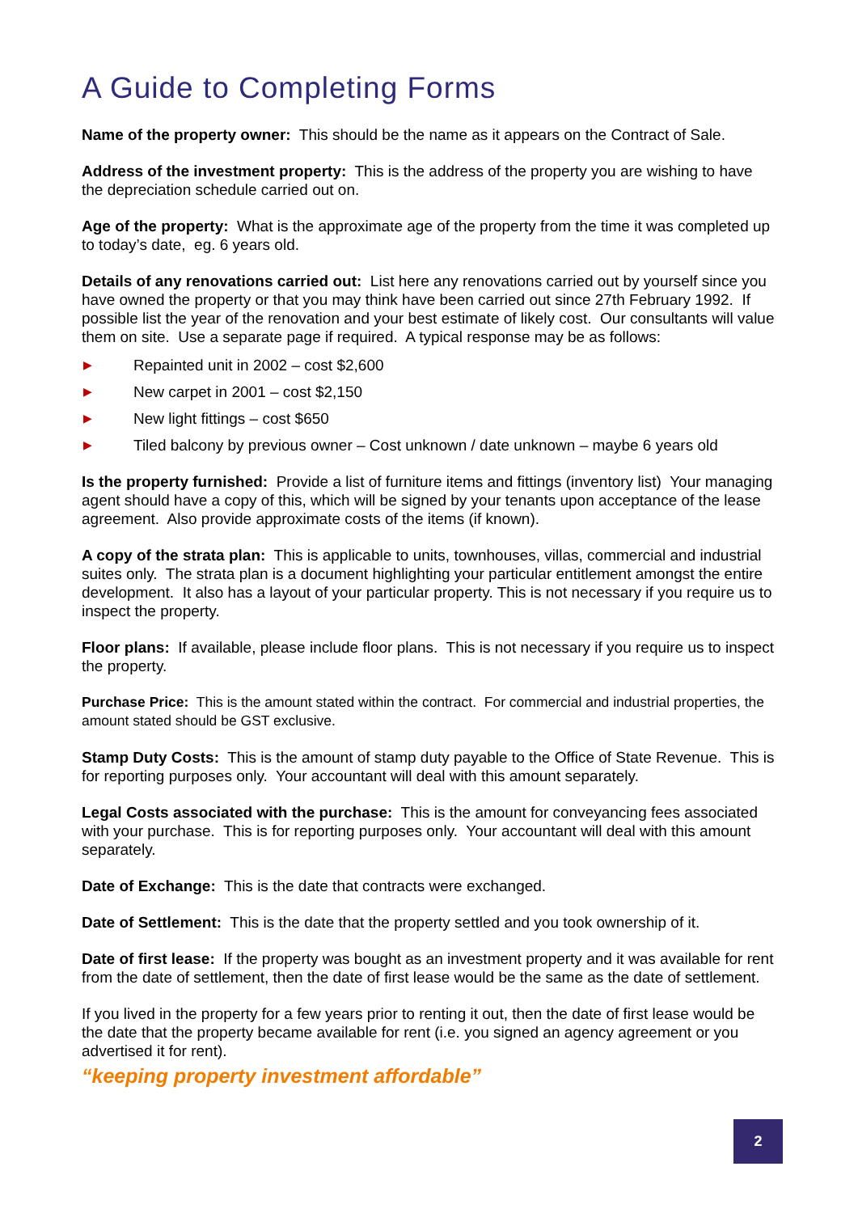A Guide to Completing Forms
Name of the property owner: This should be the name as it appears on the Contract of Sale.
Address of the investment property: This is the address of the property you are wishing to have the depreciation schedule carried out on.
Age of the property: What is the approximate age of the property from the time it was completed up to today’s date, eg. 6 years old.
Details of any renovations carried out: List here any renovations carried out by yourself since you have owned the property or that you may think have been carried out since 27th February 1992. If possible list the year of the renovation and your best estimate of likely cost. Our consultants will value them on site. Use a separate page if required. A typical response may be as follows:
▶ Repainted unit in 2002 – cost $2,600
▶ New carpet in 2001 – cost $2,150
▶ New light fittings – cost $650
▶ Tiled balcony by previous owner – Cost unknown / date unknown – maybe 6 years old
Is the property furnished: Provide a list of furniture items and fittings (inventory list) Your managing agent should have a copy of this, which will be signed by your tenants upon acceptance of the lease agreement. Also provide approximate costs of the items (if known).
A copy of the strata plan: This is applicable to units, townhouses, villas, commercial and industrial suites only. The strata plan is a document highlighting your particular entitlement amongst the entire development. It also has a layout of your particular property. This is not necessary if you require us to inspect the property.
Floor plans: If available, please include floor plans. This is not necessary if you require us to inspect the property.
Purchase Price: This is the amount stated within the contract. For commercial and industrial properties, the amount stated should be GST exclusive.
Stamp Duty Costs: This is the amount of stamp duty payable to the Office of State Revenue. This is for reporting purposes only. Your accountant will deal with this amount separately.
Legal Costs associated with the purchase: This is the amount for conveyancing fees associated with your purchase. This is for reporting purposes only. Your accountant will deal with this amount separately.
Date of Exchange: This is the date that contracts were exchanged.
Date of Settlement: This is the date that the property settled and you took ownership of it.
Date of first lease: If the property was bought as an investment property and it was available for rent from the date of settlement, then the date of first lease would be the same as the date of settlement.
If you lived in the property for a few years prior to renting it out, then the date of first lease would be the date that the property became available for rent (i.e. you signed an agency agreement or you advertised it for rent).
“keeping property investment affordable”
2